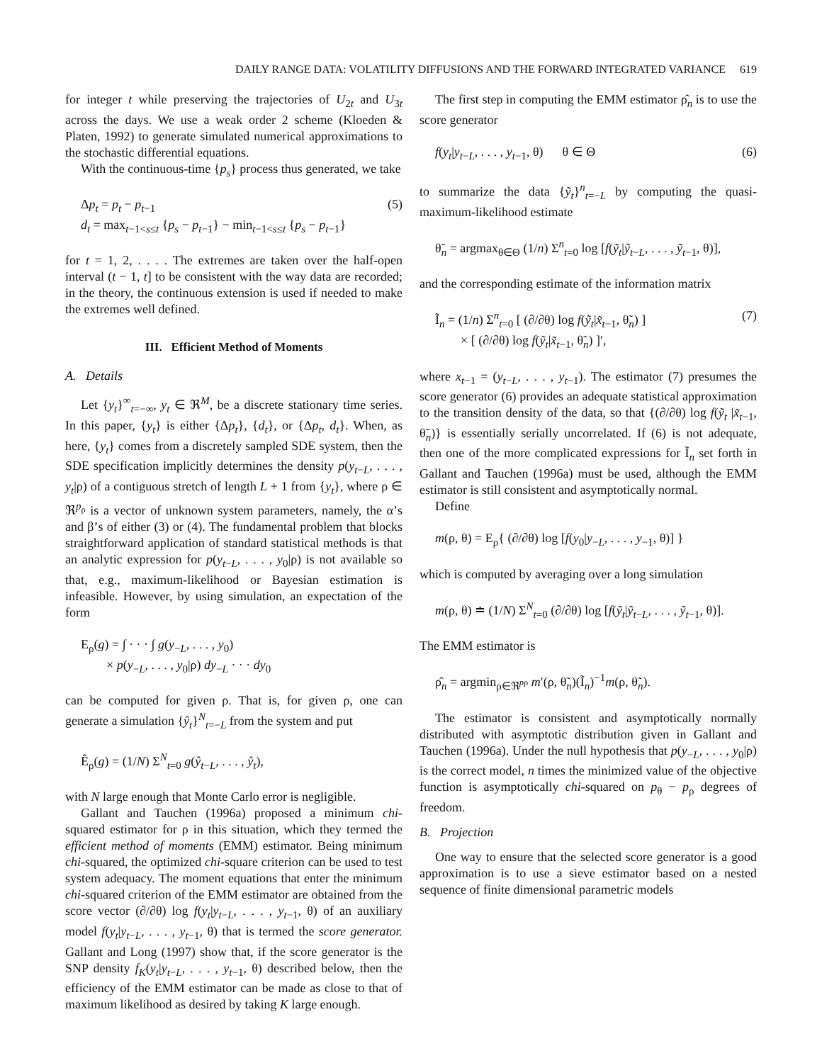DAILY RANGE DATA: VOLATILITY DIFFUSIONS AND THE FORWARD INTEGRATED VARIANCE 619
for integer t while preserving the trajectories of U<sub>2t</sub> and U<sub>3t</sub> across the days. We use a weak order 2 scheme (Kloeden & Platen, 1992) to generate simulated numerical approximations to the stochastic differential equations.
With the continuous-time {p<sub>s</sub>} process thus generated, we take
Δp<sub>t</sub> = p<sub>t</sub> − p<sub>t−1</sub>
d<sub>t</sub> = max<sub>t−1<s≤t</sub> {p<sub>s</sub> − p<sub>t−1</sub>} − min<sub>t−1<s≤t</sub> {p<sub>s</sub> − p<sub>t−1</sub>}
(5)
for t = 1, 2, . . . . The extremes are taken over the half-open interval (t − 1, t] to be consistent with the way data are recorded; in the theory, the continuous extension is used if needed to make the extremes well defined.
III. Efficient Method of Moments
A. Details
Let {y<sub>t</sub>}<sup>∞</sup><sub>t=−∞</sub>, y<sub>t</sub> ∈ ℜ<sup>M</sup>, be a discrete stationary time series. In this paper, {y<sub>t</sub>} is either {Δp<sub>t</sub>}, {d<sub>t</sub>}, or {Δp<sub>t</sub>, d<sub>t</sub>}. When, as here, {y<sub>t</sub>} comes from a discretely sampled SDE system, then the SDE specification implicitly determines the density p(y<sub>t−L</sub>, . . . , y<sub>t</sub>|ρ) of a contiguous stretch of length L + 1 from {y<sub>t</sub>}, where ρ ∈ ℜ<sup>p<sub>ρ</sub></sup> is a vector of unknown system parameters, namely, the α’s and β’s of either (3) or (4). The fundamental problem that blocks straightforward application of standard statistical methods is that an analytic expression for p(y<sub>t−L</sub>, . . . , y<sub>0</sub>|ρ) is not available so that, e.g., maximum-likelihood or Bayesian estimation is infeasible. However, by using simulation, an expectation of the form
E<sub>ρ</sub>(g) = ∫ · · · ∫ g(y<sub>−L</sub>, . . . , y<sub>0</sub>)
× p(y<sub>−L</sub>, . . . , y<sub>0</sub>|ρ) dy<sub>−L</sub> · · · dy<sub>0</sub>
can be computed for given ρ. That is, for given ρ, one can generate a simulation {ŷ<sub>t</sub>}<sup>N</sup><sub>t=−L</sub> from the system and put
Ê<sub>ρ</sub>(g) = (1/N) Σ<sup>N</sup><sub>t=0</sub> g(ŷ<sub>t−L</sub>, . . . , ŷ<sub>t</sub>),
with N large enough that Monte Carlo error is negligible.
Gallant and Tauchen (1996a) proposed a minimum chi-squared estimator for ρ in this situation, which they termed the efficient method of moments (EMM) estimator. Being minimum chi-squared, the optimized chi-square criterion can be used to test system adequacy. The moment equations that enter the minimum chi-squared criterion of the EMM estimator are obtained from the score vector (∂/∂θ) log f(y<sub>t</sub>|y<sub>t−L</sub>, . . . , y<sub>t−1</sub>, θ) of an auxiliary model f(y<sub>t</sub>|y<sub>t−L</sub>, . . . , y<sub>t−1</sub>, θ) that is termed the score generator. Gallant and Long (1997) show that, if the score generator is the SNP density f<sub>K</sub>(y<sub>t</sub>|y<sub>t−L</sub>, . . . , y<sub>t−1</sub>, θ) described below, then the efficiency of the EMM estimator can be made as close to that of maximum likelihood as desired by taking K large enough.
The first step in computing the EMM estimator ρ̂<sub>n</sub> is to use the score generator
f(y<sub>t</sub>|y<sub>t−L</sub>, . . . , y<sub>t−1</sub>, θ) θ ∈ Θ
(6)
to summarize the data {ỹ<sub>t</sub>}<sup>n</sup><sub>t=−L</sub> by computing the quasi-maximum-likelihood estimate
θ̃<sub>n</sub> = argmax<sub>θ∈Θ</sub> (1/n) Σ<sup>n</sup><sub>t=0</sub> log [f(ỹ<sub>t</sub>|ỹ<sub>t−L</sub>, . . . , ỹ<sub>t−1</sub>, θ)],
and the corresponding estimate of the information matrix
Ĩ<sub>n</sub> = (1/n) Σ<sup>n</sup><sub>t=0</sub> [ (∂/∂θ) log f(ỹ<sub>t</sub>|x̃<sub>t−1</sub>, θ̃<sub>n</sub>) ]
× [ (∂/∂θ) log f(ỹ<sub>t</sub>|x̃<sub>t−1</sub>, θ̃<sub>n</sub>) ]′,
(7)
where x<sub>t−1</sub> = (y<sub>t−L</sub>, . . . , y<sub>t−1</sub>). The estimator (7) presumes the score generator (6) provides an adequate statistical approximation to the transition density of the data, so that {(∂/∂θ) log f(ỹ<sub>t</sub> |x̃<sub>t−1</sub>, θ̃<sub>n</sub>)} is essentially serially uncorrelated. If (6) is not adequate, then one of the more complicated expressions for Ĩ<sub>n</sub> set forth in Gallant and Tauchen (1996a) must be used, although the EMM estimator is still consistent and asymptotically normal.
Define
m(ρ, θ) = E<sub>ρ</sub>{ (∂/∂θ) log [f(y<sub>0</sub>|y<sub>−L</sub>, . . . , y<sub>−1</sub>, θ)] }
which is computed by averaging over a long simulation
m(ρ, θ) ≐ (1/N) Σ<sup>N</sup><sub>t=0</sub> (∂/∂θ) log [f(ỹ<sub>t</sub>|ỹ<sub>t−L</sub>, . . . , ỹ<sub>t−1</sub>, θ)].
The EMM estimator is
ρ̂<sub>n</sub> = argmin<sub>ρ∈ℜ<sup>pρ</sup></sub> m′(ρ, θ̃<sub>n</sub>)(Ĩ<sub>n</sub>)<sup>−1</sup>m(ρ, θ̃<sub>n</sub>).
The estimator is consistent and asymptotically normally distributed with asymptotic distribution given in Gallant and Tauchen (1996a). Under the null hypothesis that p(y<sub>−L</sub>, . . . , y<sub>0</sub>|ρ) is the correct model, n times the minimized value of the objective function is asymptotically chi-squared on p<sub>θ</sub> − p<sub>ρ</sub> degrees of freedom.
B. Projection
One way to ensure that the selected score generator is a good approximation is to use a sieve estimator based on a nested sequence of finite dimensional parametric models